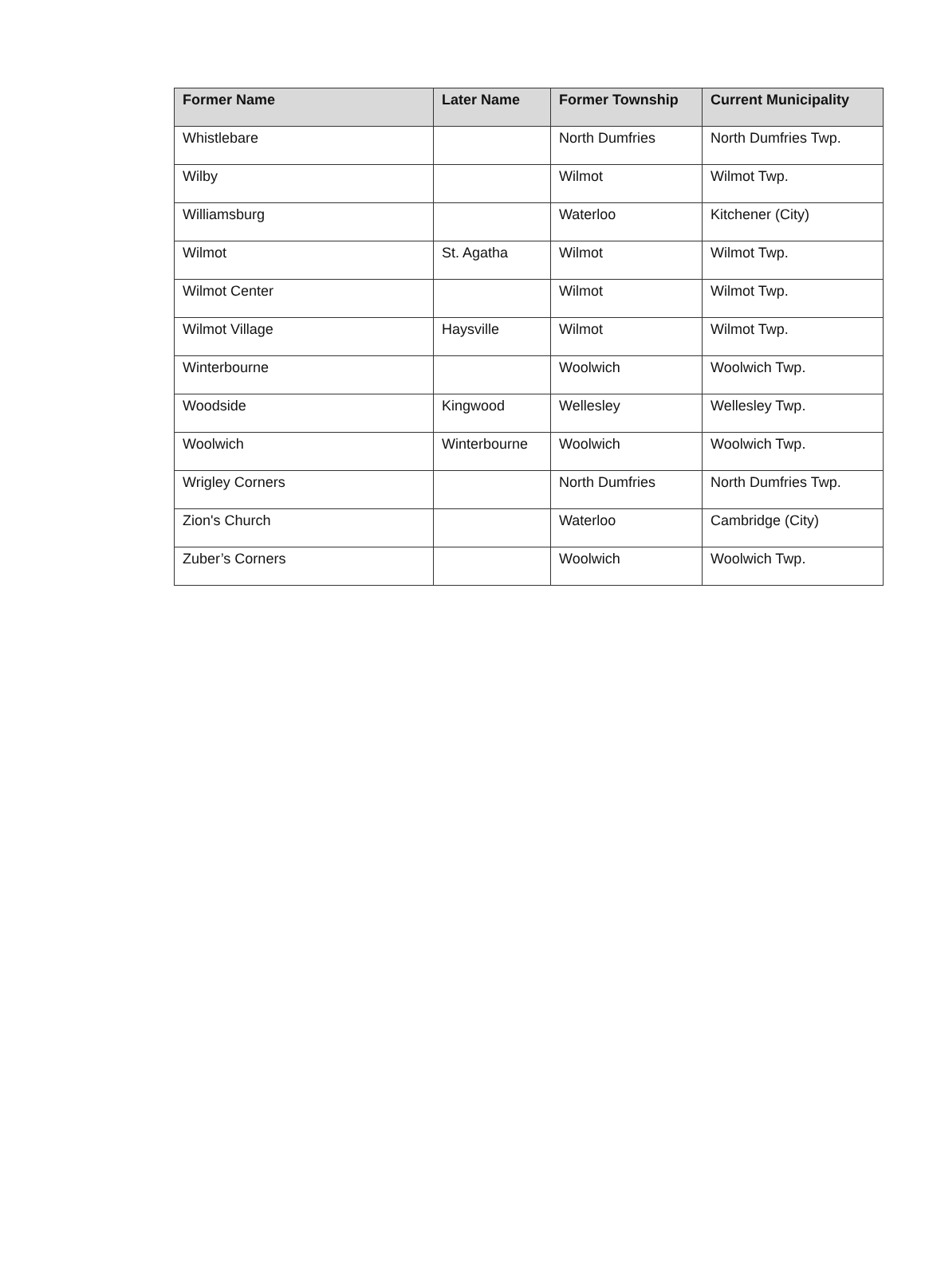| Former Name | Later Name | Former Township | Current Municipality |
| --- | --- | --- | --- |
| Whistlebare | | North Dumfries | North Dumfries Twp. |
| Wilby | | Wilmot | Wilmot Twp. |
| Williamsburg | | Waterloo | Kitchener (City) |
| Wilmot | St. Agatha | Wilmot | Wilmot Twp. |
| Wilmot Center | | Wilmot | Wilmot Twp. |
| Wilmot Village | Haysville | Wilmot | Wilmot Twp. |
| Winterbourne | | Woolwich | Woolwich Twp. |
| Woodside | Kingwood | Wellesley | Wellesley Twp. |
| Woolwich | Winterbourne | Woolwich | Woolwich Twp. |
| Wrigley Corners | | North Dumfries | North Dumfries Twp. |
| Zion's Church | | Waterloo | Cambridge (City) |
| Zuber’s Corners | | Woolwich | Woolwich Twp. |